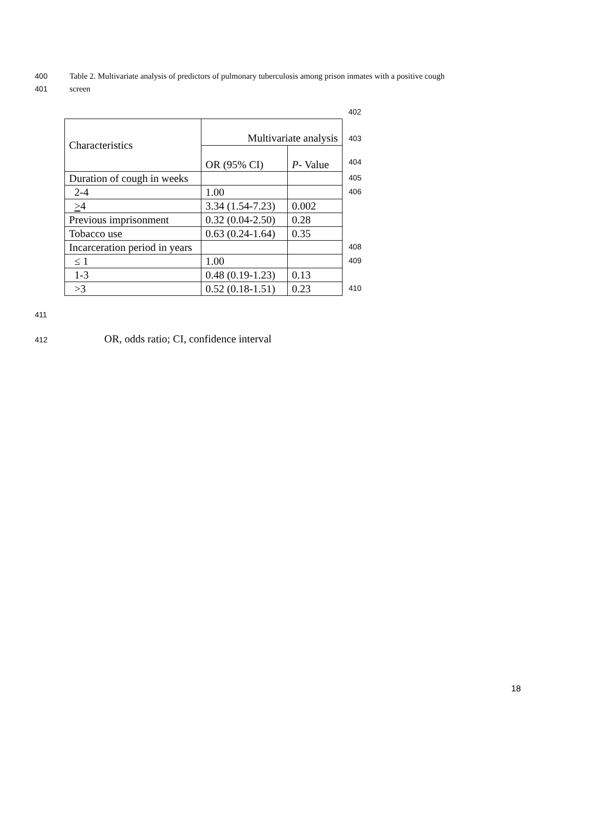400 Table 2. Multivariate analysis of predictors of pulmonary tuberculosis among prison inmates with a positive cough
401 screen
| | | | 402 |
| Characteristics | Multivariate analysis | | 403 |
| | OR (95% CI) | P - Value | 404 |
| Duration of cough in weeks | | | 405 |
| 2-4 | 1.00 | | 406 |
| > 4 | 3.34 (1.54-7.23) | 0.002 | |
| Previous imprisonment | 0.32 (0.04-2.50) | 0.28 | |
| Tobacco use | 0.63 (0.24-1.64) | 0.35 | |
| Incarceration period in years | | | 408 |
| ≤ 1 | 1.00 | | 409 |
| 1-3 | 0.48 (0.19-1.23) | 0.13 | |
| >3 | 0.52 (0.18-1.51) | 0.23 | 410 |
411
412 OR, odds ratio; CI, confidence interval
18